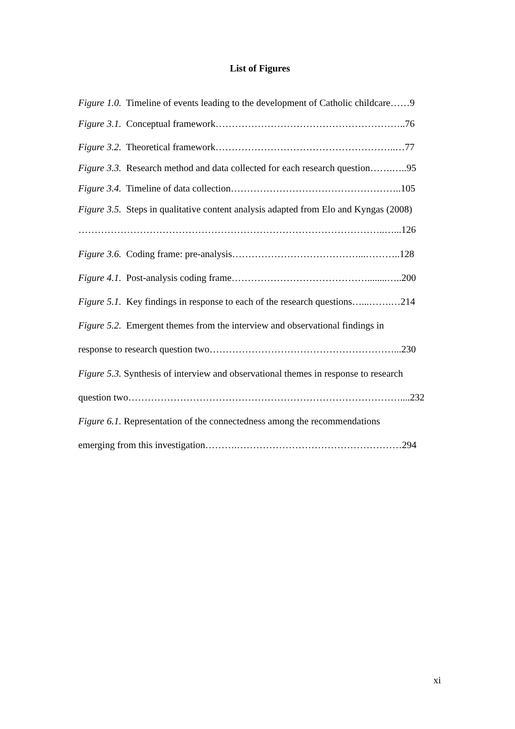List of Figures
Figure 1.0. Timeline of events leading to the development of Catholic childcare……9
Figure 3.1. Conceptual framework…………………………………………………..76
Figure 3.2. Theoretical framework………………………………………………..…77
Figure 3.3. Research method and data collected for each research question…….…..95
Figure 3.4. Timeline of data collection……………………………………………..105
Figure 3.5. Steps in qualitative content analysis adapted from Elo and Kyngas (2008)
…………………………………………………………………………………..…...126
Figure 3.6. Coding frame: pre-analysis…………………………………...………..128
Figure 4.1. Post-analysis coding frame……………………………………........…..200
Figure 5.1. Key findings in response to each of the research questions…...…….…214
Figure 5.2. Emergent themes from the interview and observational findings in
response to research question two…………………………………………………...230
Figure 5.3. Synthesis of interview and observational themes in response to research
question two…………………………………………………………………………....232
Figure 6.1. Representation of the connectedness among the recommendations
emerging from this investigation……….……………………………………………294
xi